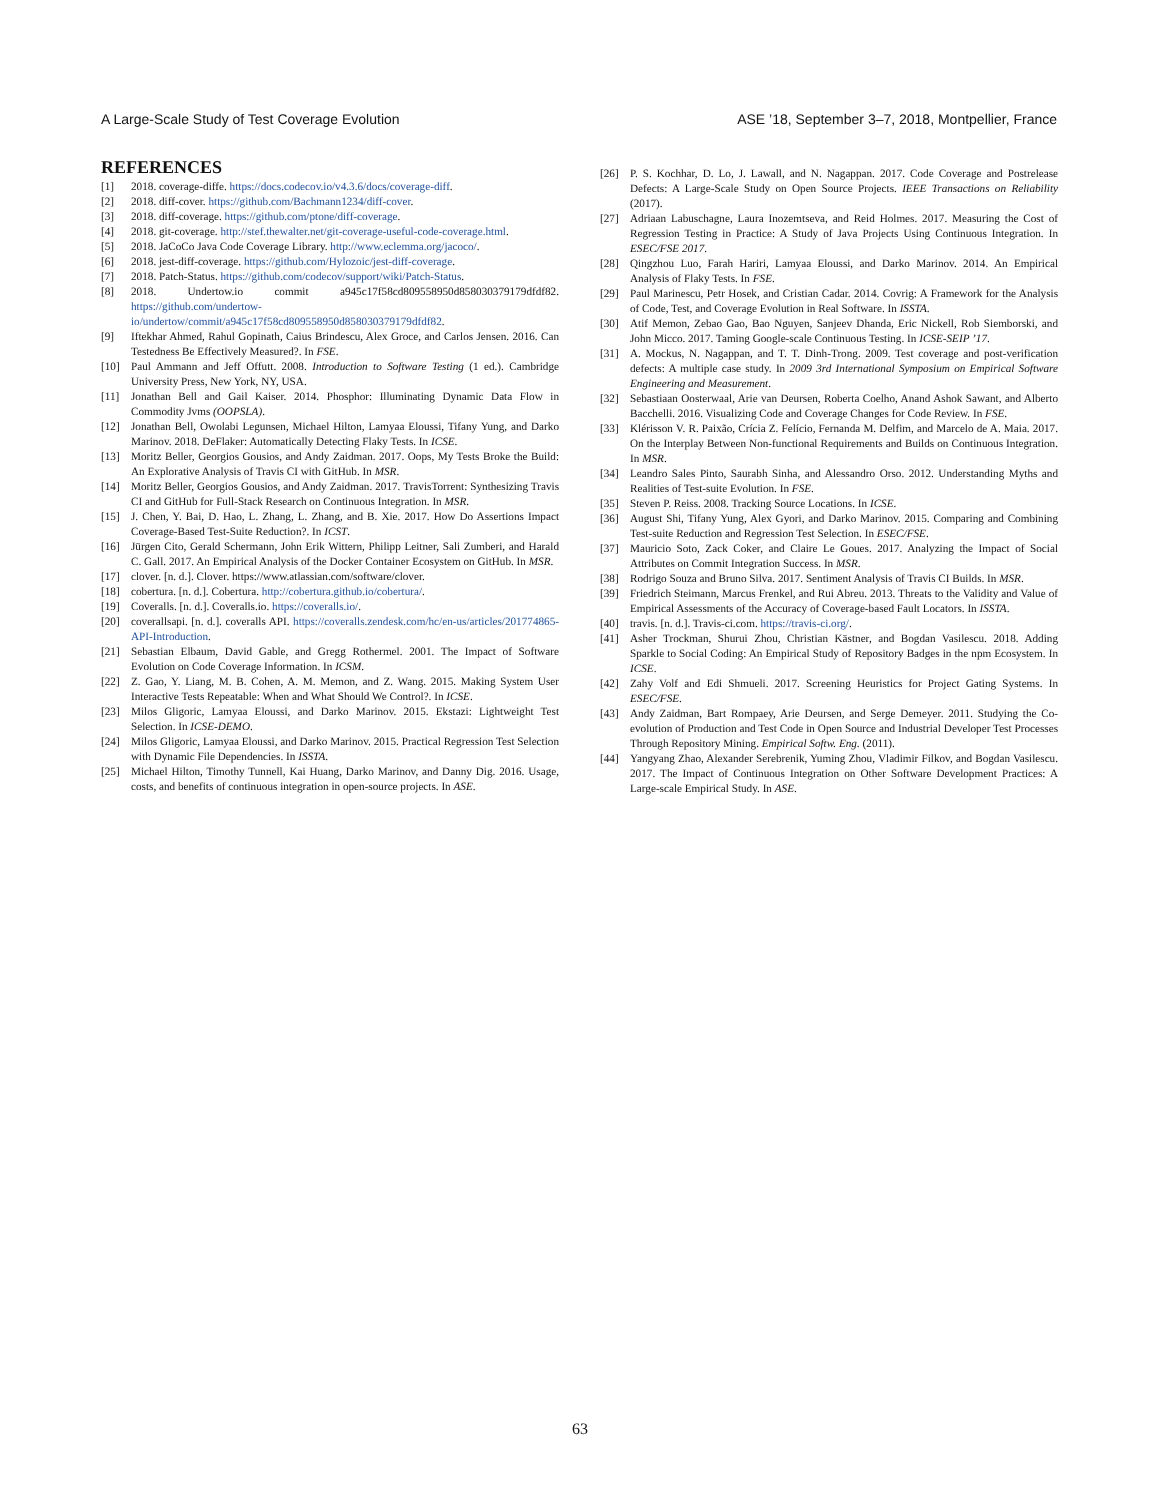A Large-Scale Study of Test Coverage Evolution ASE ’18, September 3–7, 2018, Montpellier, France
REFERENCES
[1] 2018. coverage-diffe. https://docs.codecov.io/v4.3.6/docs/coverage-diff.
[2] 2018. diff-cover. https://github.com/Bachmann1234/diff-cover.
[3] 2018. diff-coverage. https://github.com/ptone/diff-coverage.
[4] 2018. git-coverage. http://stef.thewalter.net/git-coverage-useful-code-coverage.html.
[5] 2018. JaCoCo Java Code Coverage Library. http://www.eclemma.org/jacoco/.
[6] 2018. jest-diff-coverage. https://github.com/Hylozoic/jest-diff-coverage.
[7] 2018. Patch-Status. https://github.com/codecov/support/wiki/Patch-Status.
[8] 2018. Undertow.io commit a945c17f58cd809558950d858030379179dfdf82. https://github.com/undertow-io/undertow/commit/a945c17f58cd809558950d858030379179dfdf82.
[9] Iftekhar Ahmed, Rahul Gopinath, Caius Brindescu, Alex Groce, and Carlos Jensen. 2016. Can Testedness Be Effectively Measured?. In FSE.
[10] Paul Ammann and Jeff Offutt. 2008. Introduction to Software Testing (1 ed.). Cambridge University Press, New York, NY, USA.
[11] Jonathan Bell and Gail Kaiser. 2014. Phosphor: Illuminating Dynamic Data Flow in Commodity Jvms (OOPSLA).
[12] Jonathan Bell, Owolabi Legunsen, Michael Hilton, Lamyaa Eloussi, Tifany Yung, and Darko Marinov. 2018. DeFlaker: Automatically Detecting Flaky Tests. In ICSE.
[13] Moritz Beller, Georgios Gousios, and Andy Zaidman. 2017. Oops, My Tests Broke the Build: An Explorative Analysis of Travis CI with GitHub. In MSR.
[14] Moritz Beller, Georgios Gousios, and Andy Zaidman. 2017. TravisTorrent: Synthesizing Travis CI and GitHub for Full-Stack Research on Continuous Integration. In MSR.
[15] J. Chen, Y. Bai, D. Hao, L. Zhang, L. Zhang, and B. Xie. 2017. How Do Assertions Impact Coverage-Based Test-Suite Reduction?. In ICST.
[16] Jürgen Cito, Gerald Schermann, John Erik Wittern, Philipp Leitner, Sali Zumberi, and Harald C. Gall. 2017. An Empirical Analysis of the Docker Container Ecosystem on GitHub. In MSR.
[17] clover. [n. d.]. Clover. https://www.atlassian.com/software/clover.
[18] cobertura. [n. d.]. Cobertura. http://cobertura.github.io/cobertura/.
[19] Coveralls. [n. d.]. Coveralls.io. https://coveralls.io/.
[20] coverallsapi. [n. d.]. coveralls API. https://coveralls.zendesk.com/hc/en-us/articles/201774865-API-Introduction.
[21] Sebastian Elbaum, David Gable, and Gregg Rothermel. 2001. The Impact of Software Evolution on Code Coverage Information. In ICSM.
[22] Z. Gao, Y. Liang, M. B. Cohen, A. M. Memon, and Z. Wang. 2015. Making System User Interactive Tests Repeatable: When and What Should We Control?. In ICSE.
[23] Milos Gligoric, Lamyaa Eloussi, and Darko Marinov. 2015. Ekstazi: Lightweight Test Selection. In ICSE-DEMO.
[24] Milos Gligoric, Lamyaa Eloussi, and Darko Marinov. 2015. Practical Regression Test Selection with Dynamic File Dependencies. In ISSTA.
[25] Michael Hilton, Timothy Tunnell, Kai Huang, Darko Marinov, and Danny Dig. 2016. Usage, costs, and benefits of continuous integration in open-source projects. In ASE.
[26] P. S. Kochhar, D. Lo, J. Lawall, and N. Nagappan. 2017. Code Coverage and Postrelease Defects: A Large-Scale Study on Open Source Projects. IEEE Transactions on Reliability (2017).
[27] Adriaan Labuschagne, Laura Inozemtseva, and Reid Holmes. 2017. Measuring the Cost of Regression Testing in Practice: A Study of Java Projects Using Continuous Integration. In ESEC/FSE 2017.
[28] Qingzhou Luo, Farah Hariri, Lamyaa Eloussi, and Darko Marinov. 2014. An Empirical Analysis of Flaky Tests. In FSE.
[29] Paul Marinescu, Petr Hosek, and Cristian Cadar. 2014. Covrig: A Framework for the Analysis of Code, Test, and Coverage Evolution in Real Software. In ISSTA.
[30] Atif Memon, Zebao Gao, Bao Nguyen, Sanjeev Dhanda, Eric Nickell, Rob Siemborski, and John Micco. 2017. Taming Google-scale Continuous Testing. In ICSE-SEIP ’17.
[31] A. Mockus, N. Nagappan, and T. T. Dinh-Trong. 2009. Test coverage and post-verification defects: A multiple case study. In 2009 3rd International Symposium on Empirical Software Engineering and Measurement.
[32] Sebastiaan Oosterwaal, Arie van Deursen, Roberta Coelho, Anand Ashok Sawant, and Alberto Bacchelli. 2016. Visualizing Code and Coverage Changes for Code Review. In FSE.
[33] Klérisson V. R. Paixão, Crícia Z. Felício, Fernanda M. Delfim, and Marcelo de A. Maia. 2017. On the Interplay Between Non-functional Requirements and Builds on Continuous Integration. In MSR.
[34] Leandro Sales Pinto, Saurabh Sinha, and Alessandro Orso. 2012. Understanding Myths and Realities of Test-suite Evolution. In FSE.
[35] Steven P. Reiss. 2008. Tracking Source Locations. In ICSE.
[36] August Shi, Tifany Yung, Alex Gyori, and Darko Marinov. 2015. Comparing and Combining Test-suite Reduction and Regression Test Selection. In ESEC/FSE.
[37] Mauricio Soto, Zack Coker, and Claire Le Goues. 2017. Analyzing the Impact of Social Attributes on Commit Integration Success. In MSR.
[38] Rodrigo Souza and Bruno Silva. 2017. Sentiment Analysis of Travis CI Builds. In MSR.
[39] Friedrich Steimann, Marcus Frenkel, and Rui Abreu. 2013. Threats to the Validity and Value of Empirical Assessments of the Accuracy of Coverage-based Fault Locators. In ISSTA.
[40] travis. [n. d.]. Travis-ci.com. https://travis-ci.org/.
[41] Asher Trockman, Shurui Zhou, Christian Kästner, and Bogdan Vasilescu. 2018. Adding Sparkle to Social Coding: An Empirical Study of Repository Badges in the npm Ecosystem. In ICSE.
[42] Zahy Volf and Edi Shmueli. 2017. Screening Heuristics for Project Gating Systems. In ESEC/FSE.
[43] Andy Zaidman, Bart Rompaey, Arie Deursen, and Serge Demeyer. 2011. Studying the Co-evolution of Production and Test Code in Open Source and Industrial Developer Test Processes Through Repository Mining. Empirical Softw. Eng. (2011).
[44] Yangyang Zhao, Alexander Serebrenik, Yuming Zhou, Vladimir Filkov, and Bogdan Vasilescu. 2017. The Impact of Continuous Integration on Other Software Development Practices: A Large-scale Empirical Study. In ASE.
63